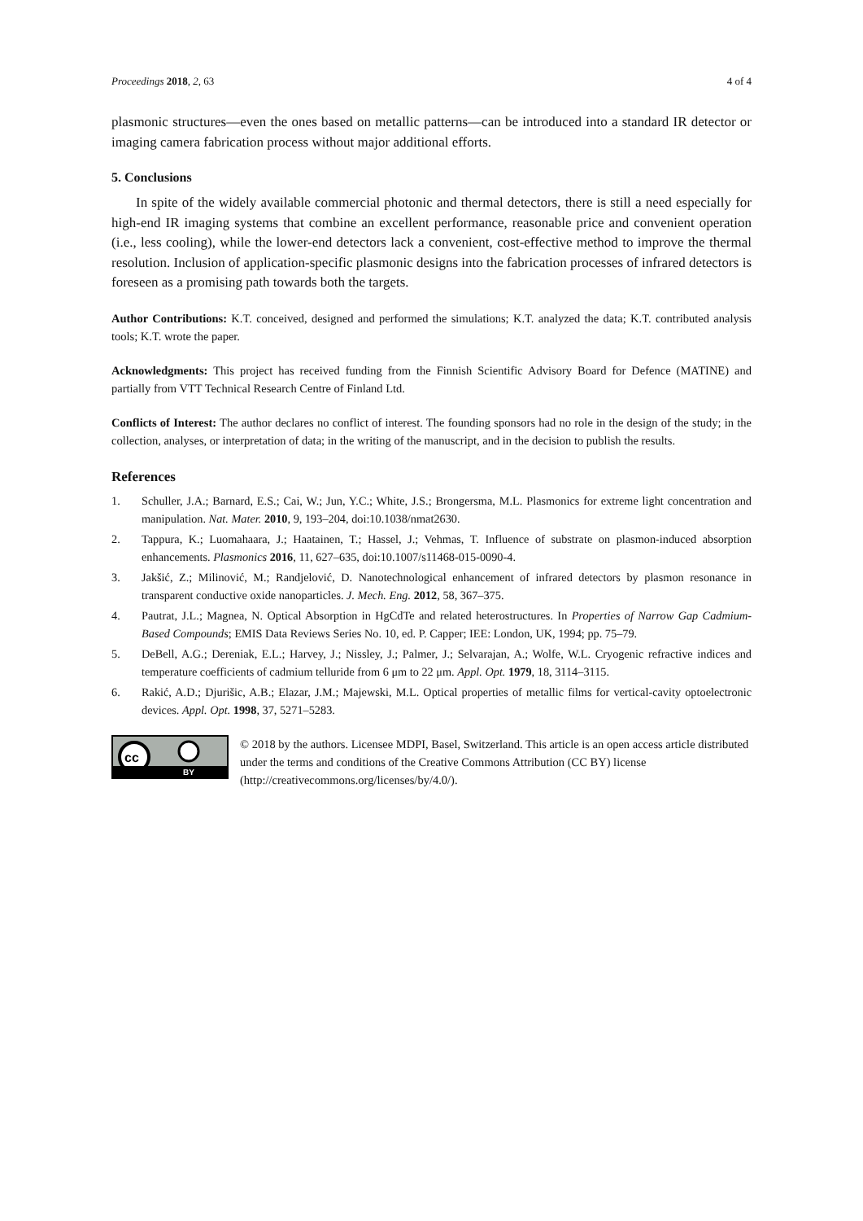Proceedings 2018, 2, 63 4 of 4
plasmonic structures—even the ones based on metallic patterns—can be introduced into a standard IR detector or imaging camera fabrication process without major additional efforts.
5. Conclusions
In spite of the widely available commercial photonic and thermal detectors, there is still a need especially for high-end IR imaging systems that combine an excellent performance, reasonable price and convenient operation (i.e., less cooling), while the lower-end detectors lack a convenient, cost-effective method to improve the thermal resolution. Inclusion of application-specific plasmonic designs into the fabrication processes of infrared detectors is foreseen as a promising path towards both the targets.
Author Contributions: K.T. conceived, designed and performed the simulations; K.T. analyzed the data; K.T. contributed analysis tools; K.T. wrote the paper.
Acknowledgments: This project has received funding from the Finnish Scientific Advisory Board for Defence (MATINE) and partially from VTT Technical Research Centre of Finland Ltd.
Conflicts of Interest: The author declares no conflict of interest. The founding sponsors had no role in the design of the study; in the collection, analyses, or interpretation of data; in the writing of the manuscript, and in the decision to publish the results.
References
1. Schuller, J.A.; Barnard, E.S.; Cai, W.; Jun, Y.C.; White, J.S.; Brongersma, M.L. Plasmonics for extreme light concentration and manipulation. Nat. Mater. 2010, 9, 193–204, doi:10.1038/nmat2630.
2. Tappura, K.; Luomahaara, J.; Haatainen, T.; Hassel, J.; Vehmas, T. Influence of substrate on plasmon-induced absorption enhancements. Plasmonics 2016, 11, 627–635, doi:10.1007/s11468-015-0090-4.
3. Jakšić, Z.; Milinović, M.; Randjelović, D. Nanotechnological enhancement of infrared detectors by plasmon resonance in transparent conductive oxide nanoparticles. J. Mech. Eng. 2012, 58, 367–375.
4. Pautrat, J.L.; Magnea, N. Optical Absorption in HgCdTe and related heterostructures. In Properties of Narrow Gap Cadmium-Based Compounds; EMIS Data Reviews Series No. 10, ed. P. Capper; IEE: London, UK, 1994; pp. 75–79.
5. DeBell, A.G.; Dereniak, E.L.; Harvey, J.; Nissley, J.; Palmer, J.; Selvarajan, A.; Wolfe, W.L. Cryogenic refractive indices and temperature coefficients of cadmium telluride from 6 μm to 22 μm. Appl. Opt. 1979, 18, 3114–3115.
6. Rakić, A.D.; Djurišic, A.B.; Elazar, J.M.; Majewski, M.L. Optical properties of metallic films for vertical-cavity optoelectronic devices. Appl. Opt. 1998, 37, 5271–5283.
cc
BY
© 2018 by the authors. Licensee MDPI, Basel, Switzerland. This article is an open access article distributed under the terms and conditions of the Creative Commons Attribution (CC BY) license (http://creativecommons.org/licenses/by/4.0/).